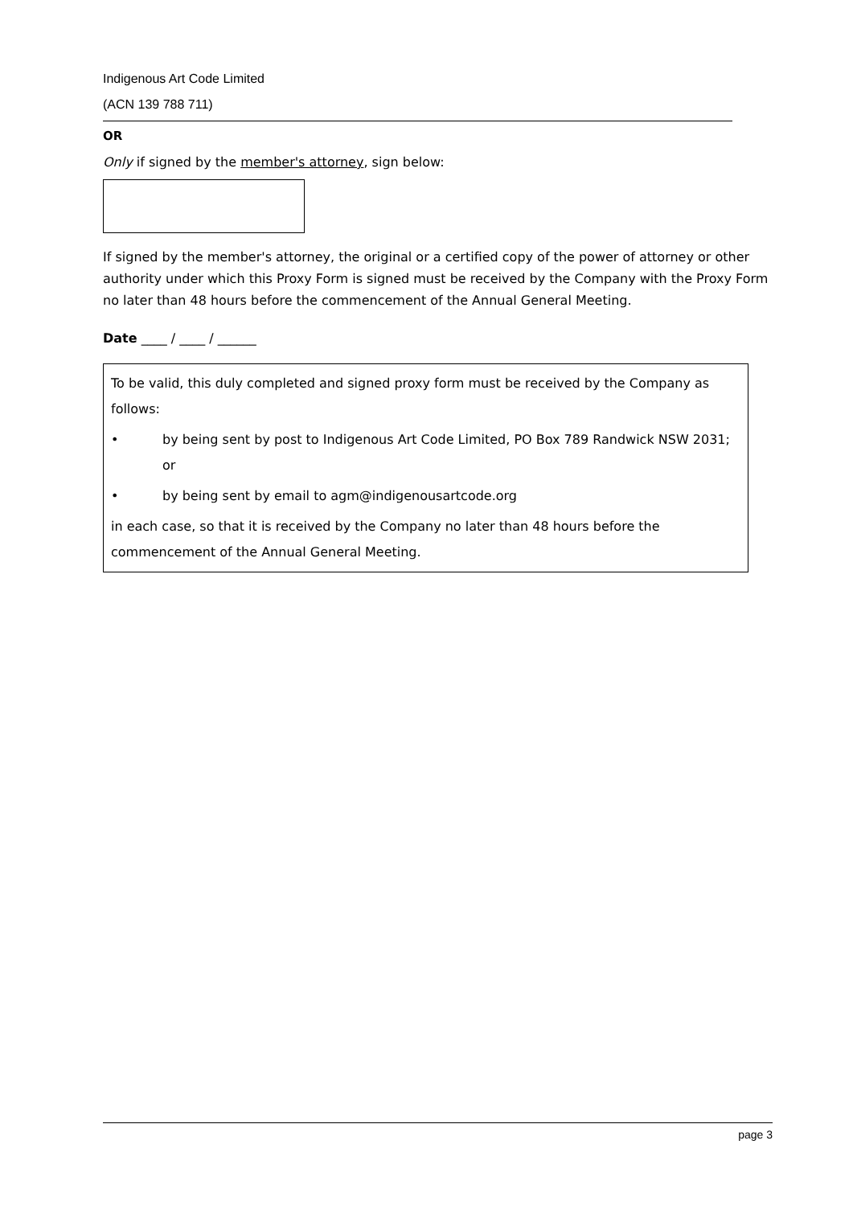Indigenous Art Code Limited
(ACN 139 788 711)
OR
Only if signed by the member's attorney, sign below:
If signed by the member's attorney, the original or a certified copy of the power of attorney or other authority under which this Proxy Form is signed must be received by the Company with the Proxy Form no later than 48 hours before the commencement of the Annual General Meeting.
Date ____ / ____ / ______
To be valid, this duly completed and signed proxy form must be received by the Company as follows:
• by being sent by post to Indigenous Art Code Limited, PO Box 789 Randwick NSW 2031; or
• by being sent by email to agm@indigenousartcode.org
in each case, so that it is received by the Company no later than 48 hours before the commencement of the Annual General Meeting.
page 3